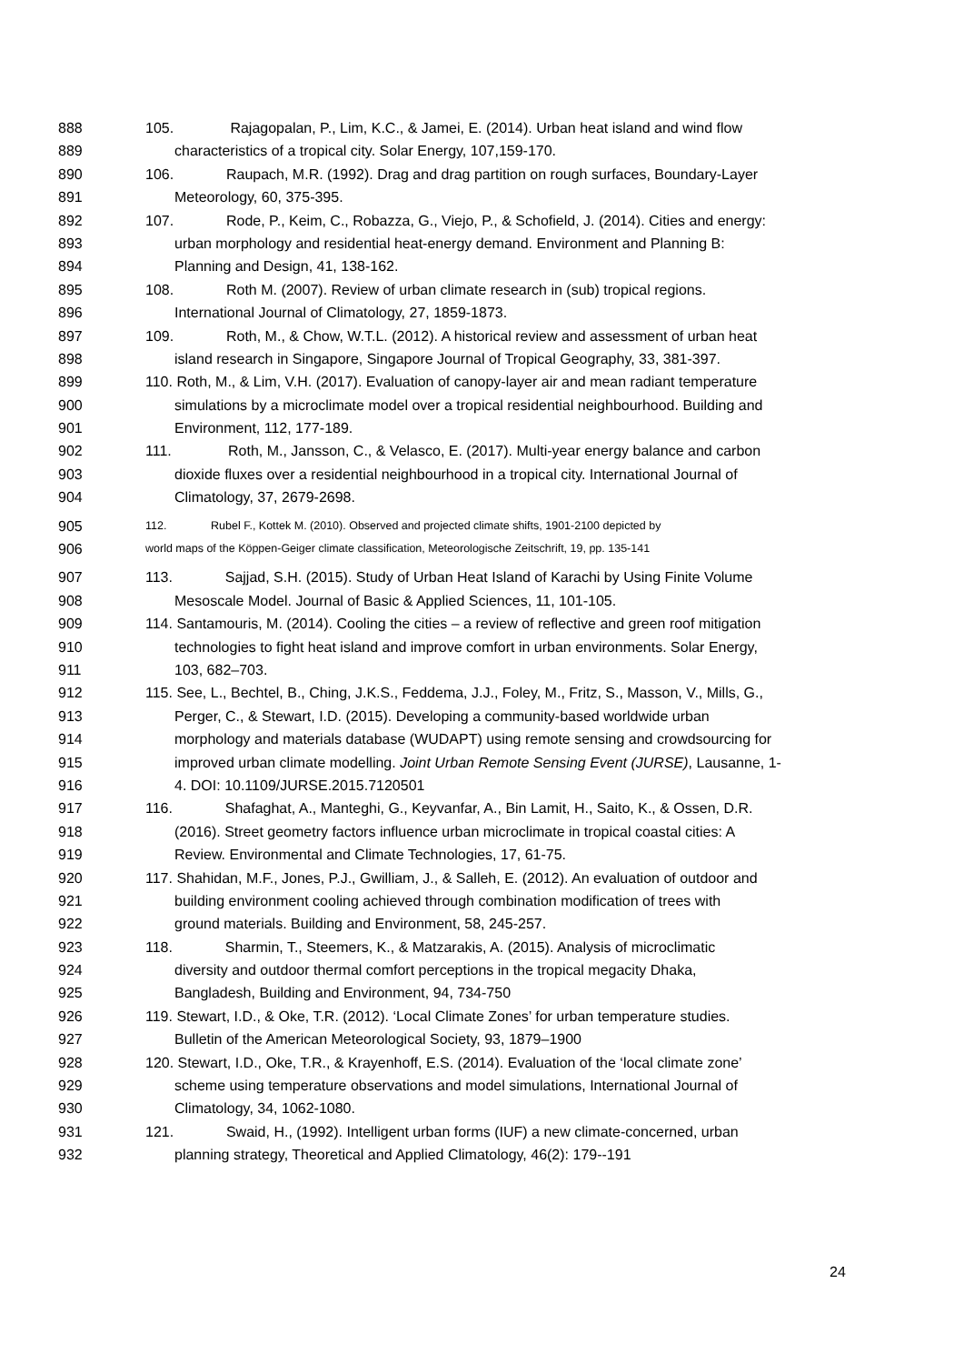888 105. Rajagopalan, P., Lim, K.C., & Jamei, E. (2014). Urban heat island and wind flow
889 characteristics of a tropical city. Solar Energy, 107,159-170.
890 106. Raupach, M.R. (1992). Drag and drag partition on rough surfaces, Boundary-Layer
891 Meteorology, 60, 375-395.
892 107. Rode, P., Keim, C., Robazza, G., Viejo, P., & Schofield, J. (2014). Cities and energy:
893 urban morphology and residential heat-energy demand. Environment and Planning B:
894 Planning and Design, 41, 138-162.
895 108. Roth M. (2007). Review of urban climate research in (sub) tropical regions.
896 International Journal of Climatology, 27, 1859-1873.
897 109. Roth, M., & Chow, W.T.L. (2012). A historical review and assessment of urban heat
898 island research in Singapore, Singapore Journal of Tropical Geography, 33, 381-397.
899 110. Roth, M., & Lim, V.H. (2017). Evaluation of canopy-layer air and mean radiant temperature
900 simulations by a microclimate model over a tropical residential neighbourhood. Building and
901 Environment, 112, 177-189.
902 111. Roth, M., Jansson, C., & Velasco, E. (2017). Multi-year energy balance and carbon
903 dioxide fluxes over a residential neighbourhood in a tropical city. International Journal of
904 Climatology, 37, 2679-2698.
905 112. Rubel F., Kottek M. (2010). Observed and projected climate shifts, 1901-2100 depicted by
906 world maps of the Köppen-Geiger climate classification, Meteorologische Zeitschrift, 19, pp. 135-141
907 113. Sajjad, S.H. (2015). Study of Urban Heat Island of Karachi by Using Finite Volume
908 Mesoscale Model. Journal of Basic & Applied Sciences, 11, 101-105.
909 114. Santamouris, M. (2014). Cooling the cities – a review of reflective and green roof mitigation
910 technologies to fight heat island and improve comfort in urban environments. Solar Energy,
911 103, 682–703.
912 115. See, L., Bechtel, B., Ching, J.K.S., Feddema, J.J., Foley, M., Fritz, S., Masson, V., Mills, G.,
913 Perger, C., & Stewart, I.D. (2015). Developing a community-based worldwide urban
914 morphology and materials database (WUDAPT) using remote sensing and crowdsourcing for
915 improved urban climate modelling. Joint Urban Remote Sensing Event (JURSE), Lausanne, 1-
916 4. DOI: 10.1109/JURSE.2015.7120501
917 116. Shafaghat, A., Manteghi, G., Keyvanfar, A., Bin Lamit, H., Saito, K., & Ossen, D.R.
918 (2016). Street geometry factors influence urban microclimate in tropical coastal cities: A
919 Review. Environmental and Climate Technologies, 17, 61-75.
920 117. Shahidan, M.F., Jones, P.J., Gwilliam, J., & Salleh, E. (2012). An evaluation of outdoor and
921 building environment cooling achieved through combination modification of trees with
922 ground materials. Building and Environment, 58, 245-257.
923 118. Sharmin, T., Steemers, K., & Matzarakis, A. (2015). Analysis of microclimatic
924 diversity and outdoor thermal comfort perceptions in the tropical megacity Dhaka,
925 Bangladesh, Building and Environment, 94, 734-750
926 119. Stewart, I.D., & Oke, T.R. (2012). ‘Local Climate Zones’ for urban temperature studies.
927 Bulletin of the American Meteorological Society, 93, 1879–1900
928 120. Stewart, I.D., Oke, T.R., & Krayenhoff, E.S. (2014). Evaluation of the ‘local climate zone’
929 scheme using temperature observations and model simulations, International Journal of
930 Climatology, 34, 1062-1080.
931 121. Swaid, H., (1992). Intelligent urban forms (IUF) a new climate-concerned, urban
932 planning strategy, Theoretical and Applied Climatology, 46(2): 179--191
24